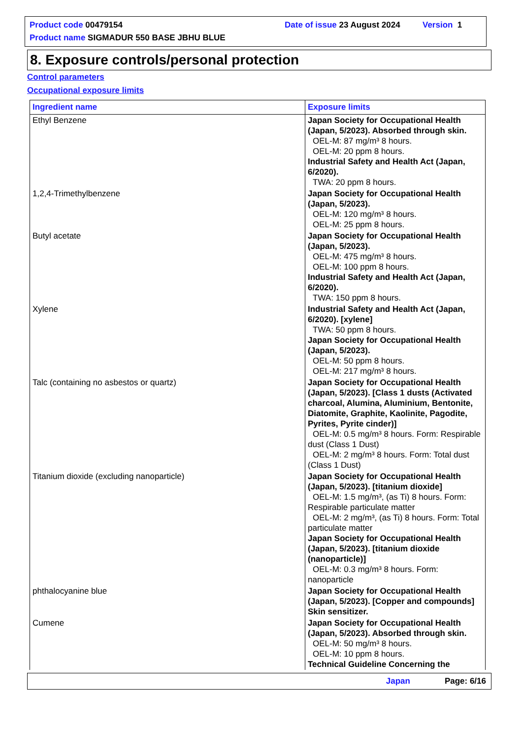Product code 00479154 Date of issue 23 August 2024 Version 1
Product name SIGMADUR 550 BASE JBHU BLUE
8. Exposure controls/personal protection
Control parameters
Occupational exposure limits
| Ingredient name | Exposure limits |
| --- | --- |
| Ethyl Benzene | Japan Society for Occupational Health (Japan, 5/2023). Absorbed through skin. OEL-M: 87 mg/m³ 8 hours. OEL-M: 20 ppm 8 hours. Industrial Safety and Health Act (Japan, 6/2020). TWA: 20 ppm 8 hours. |
| 1,2,4-Trimethylbenzene | Japan Society for Occupational Health (Japan, 5/2023). OEL-M: 120 mg/m³ 8 hours. OEL-M: 25 ppm 8 hours. |
| Butyl acetate | Japan Society for Occupational Health (Japan, 5/2023). OEL-M: 475 mg/m³ 8 hours. OEL-M: 100 ppm 8 hours. Industrial Safety and Health Act (Japan, 6/2020). TWA: 150 ppm 8 hours. |
| Xylene | Industrial Safety and Health Act (Japan, 6/2020). [xylene] TWA: 50 ppm 8 hours. Japan Society for Occupational Health (Japan, 5/2023). OEL-M: 50 ppm 8 hours. OEL-M: 217 mg/m³ 8 hours. |
| Talc (containing no asbestos or quartz) | Japan Society for Occupational Health (Japan, 5/2023). [Class 1 dusts (Activated charcoal, Alumina, Aluminium, Bentonite, Diatomite, Graphite, Kaolinite, Pagodite, Pyrites, Pyrite cinder)] OEL-M: 0.5 mg/m³ 8 hours. Form: Respirable dust (Class 1 Dust) OEL-M: 2 mg/m³ 8 hours. Form: Total dust (Class 1 Dust) |
| Titanium dioxide (excluding nanoparticle) | Japan Society for Occupational Health (Japan, 5/2023). [titanium dioxide] OEL-M: 1.5 mg/m³, (as Ti) 8 hours. Form: Respirable particulate matter OEL-M: 2 mg/m³, (as Ti) 8 hours. Form: Total particulate matter Japan Society for Occupational Health (Japan, 5/2023). [titanium dioxide (nanoparticle)] OEL-M: 0.3 mg/m³ 8 hours. Form: nanoparticle |
| phthalocyanine blue | Japan Society for Occupational Health (Japan, 5/2023). [Copper and compounds] Skin sensitizer. |
| Cumene | Japan Society for Occupational Health (Japan, 5/2023). Absorbed through skin. OEL-M: 50 mg/m³ 8 hours. OEL-M: 10 ppm 8 hours. Technical Guideline Concerning the |
Japan Page: 6/16